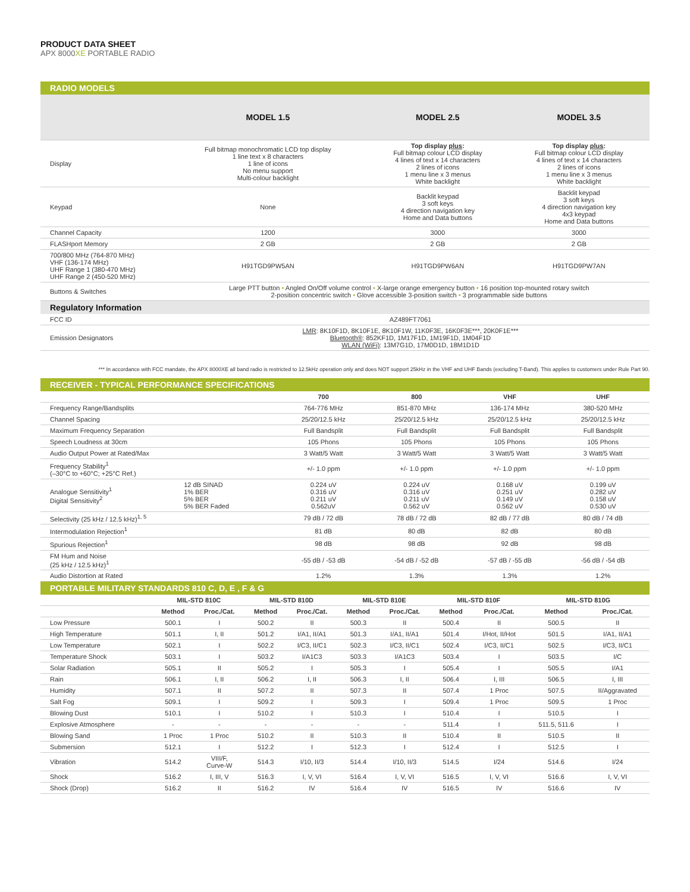PRODUCT DATA SHEET
APX 8000XE PORTABLE RADIO
RADIO MODELS
| | MODEL 1.5 | MODEL 2.5 | MODEL 3.5 |
| --- | --- | --- | --- |
| Display | Full bitmap monochromatic LCD top display 1 line text x 8 characters 1 line of icons No menu support Multi-colour backlight | Top display plus : Full bitmap colour LCD display 4 lines of text x 14 characters 2 lines of icons 1 menu line x 3 menus White backlight | Top display plus : Full bitmap colour LCD display 4 lines of text x 14 characters 2 lines of icons 1 menu line x 3 menus White backlight |
| Keypad | None | Backlit keypad 3 soft keys 4 direction navigation key Home and Data buttons | Backlit keypad 3 soft keys 4 direction navigation key 4x3 keypad Home and Data buttons |
| Channel Capacity | 1200 | 3000 | 3000 |
| FLASHport Memory | 2 GB | 2 GB | 2 GB |
| 700/800 MHz (764-870 MHz) VHF (136-174 MHz) UHF Range 1 (380-470 MHz) UHF Range 2 (450-520 MHz) | H91TGD9PW5AN | H91TGD9PW6AN | H91TGD9PW7AN |
| Buttons & Switches | Large PTT button • Angled On/Off volume control • X-large orange emergency button • 16 position top-mounted rotary switch 2-position concentric switch • Glove accessible 3-position switch • 3 programmable side buttons | | |
Regulatory Information
| FCC ID | AZ489FT7061 |
| Emission Designators | LMR : 8K10F1D, 8K10F1E, 8K10F1W, 11K0F3E, 16K0F3E***, 20K0F1E*** Bluetooth® : 852KF1D, 1M17F1D, 1M19F1D, 1M04F1D WLAN (WiFi) : 13M7G1D, 17M0D1D, 18M1D1D |
*** In accordance with FCC mandate, the APX 8000XE all band radio is restricted to 12.5kHz operation only and does NOT support 25kHz in the VHF and UHF Bands (excluding T-Band). This applies to customers under Rule Part 90.
RECEIVER - TYPICAL PERFORMANCE SPECIFICATIONS
| | | 700 | 800 | VHF | UHF |
| --- | --- | --- | --- | --- | --- |
| Frequency Range/Bandsplits | | 764-776 MHz | 851-870 MHz | 136-174 MHz | 380-520 MHz |
| Channel Spacing | | 25/20/12.5 kHz | 25/20/12.5 kHz | 25/20/12.5 kHz | 25/20/12.5 kHz |
| Maximum Frequency Separation | | Full Bandsplit | Full Bandsplit | Full Bandsplit | Full Bandsplit |
| Speech Loudness at 30cm | | 105 Phons | 105 Phons | 105 Phons | 105 Phons |
| Audio Output Power at Rated/Max | | 3 Watt/5 Watt | 3 Watt/5 Watt | 3 Watt/5 Watt | 3 Watt/5 Watt |
| Frequency Stability<sup>1</sup> (–30°C to +60°C; +25°C Ref.) | | +/- 1.0 ppm | +/- 1.0 ppm | +/- 1.0 ppm | +/- 1.0 ppm |
| Analogue Sensitivity<sup>1</sup> Digital Sensitivity<sup>2</sup> | 12 dB SINAD 1% BER 5% BER 5% BER Faded | 0.224 uV 0.316 uV 0.211 uV 0.562uV | 0.224 uV 0.316 uV 0.211 uV 0.562 uV | 0.168 uV 0.251 uV 0.149 uV 0.562 uV | 0.199 uV 0.282 uV 0.158 uV 0.530 uV |
| Selectivity (25 kHz / 12.5 kHz)<sup>1, 5</sup> | | 79 dB / 72 dB | 78 dB / 72 dB | 82 dB / 77 dB | 80 dB / 74 dB |
| Intermodulation Rejection<sup>1</sup> | | 81 dB | 80 dB | 82 dB | 80 dB |
| Spurious Rejection<sup>1</sup> | | 98 dB | 98 dB | 92 dB | 98 dB |
| FM Hum and Noise (25 kHz / 12.5 kHz)<sup>1</sup> | | -55 dB / -53 dB | -54 dB / -52 dB | -57 dB / -55 dB | -56 dB / -54 dB |
| Audio Distortion at Rated | | 1.2% | 1.3% | 1.3% | 1.2% |
PORTABLE MILITARY STANDARDS 810 C, D, E , F & G
| | MIL-STD 810C | | MIL-STD 810D | | MIL-STD 810E | | MIL-STD 810F | | MIL-STD 810G | |
| --- | --- | --- | --- | --- | --- | --- | --- | --- | --- | --- |
| | Method | Proc./Cat. | Method | Proc./Cat. | Method | Proc./Cat. | Method | Proc./Cat. | Method | Proc./Cat. |
| Low Pressure | 500.1 | I | 500.2 | II | 500.3 | II | 500.4 | II | 500.5 | II |
| High Temperature | 501.1 | I, II | 501.2 | I/A1, II/A1 | 501.3 | I/A1, II/A1 | 501.4 | I/Hot, II/Hot | 501.5 | I/A1, II/A1 |
| Low Temperature | 502.1 | I | 502.2 | I/C3, II/C1 | 502.3 | I/C3, II/C1 | 502.4 | I/C3, II/C1 | 502.5 | I/C3, II/C1 |
| Temperature Shock | 503.1 | I | 503.2 | I/A1C3 | 503.3 | I/A1C3 | 503.4 | I | 503.5 | I/C |
| Solar Radiation | 505.1 | II | 505.2 | I | 505.3 | I | 505.4 | I | 505.5 | I/A1 |
| Rain | 506.1 | I, II | 506.2 | I, II | 506.3 | I, II | 506.4 | I, III | 506.5 | I, III |
| Humidity | 507.1 | II | 507.2 | II | 507.3 | II | 507.4 | 1 Proc | 507.5 | II/Aggravated |
| Salt Fog | 509.1 | I | 509.2 | I | 509.3 | I | 509.4 | 1 Proc | 509.5 | 1 Proc |
| Blowing Dust | 510.1 | I | 510.2 | I | 510.3 | I | 510.4 | I | 510.5 | I |
| Explosive Atmosphere | - | - | - | - | - | - | 511.4 | I | 511.5, 511.6 | I |
| Blowing Sand | 1 Proc | 1 Proc | 510.2 | II | 510.3 | II | 510.4 | II | 510.5 | II |
| Submersion | 512.1 | I | 512.2 | I | 512.3 | I | 512.4 | I | 512.5 | I |
| Vibration | 514.2 | VIII/F, Curve-W | 514.3 | I/10, II/3 | 514.4 | I/10, II/3 | 514.5 | I/24 | 514.6 | I/24 |
| Shock | 516.2 | I, III, V | 516.3 | I, V, VI | 516.4 | I, V, VI | 516.5 | I, V, VI | 516.6 | I, V, VI |
| Shock (Drop) | 516.2 | II | 516.2 | IV | 516.4 | IV | 516.5 | IV | 516.6 | IV |